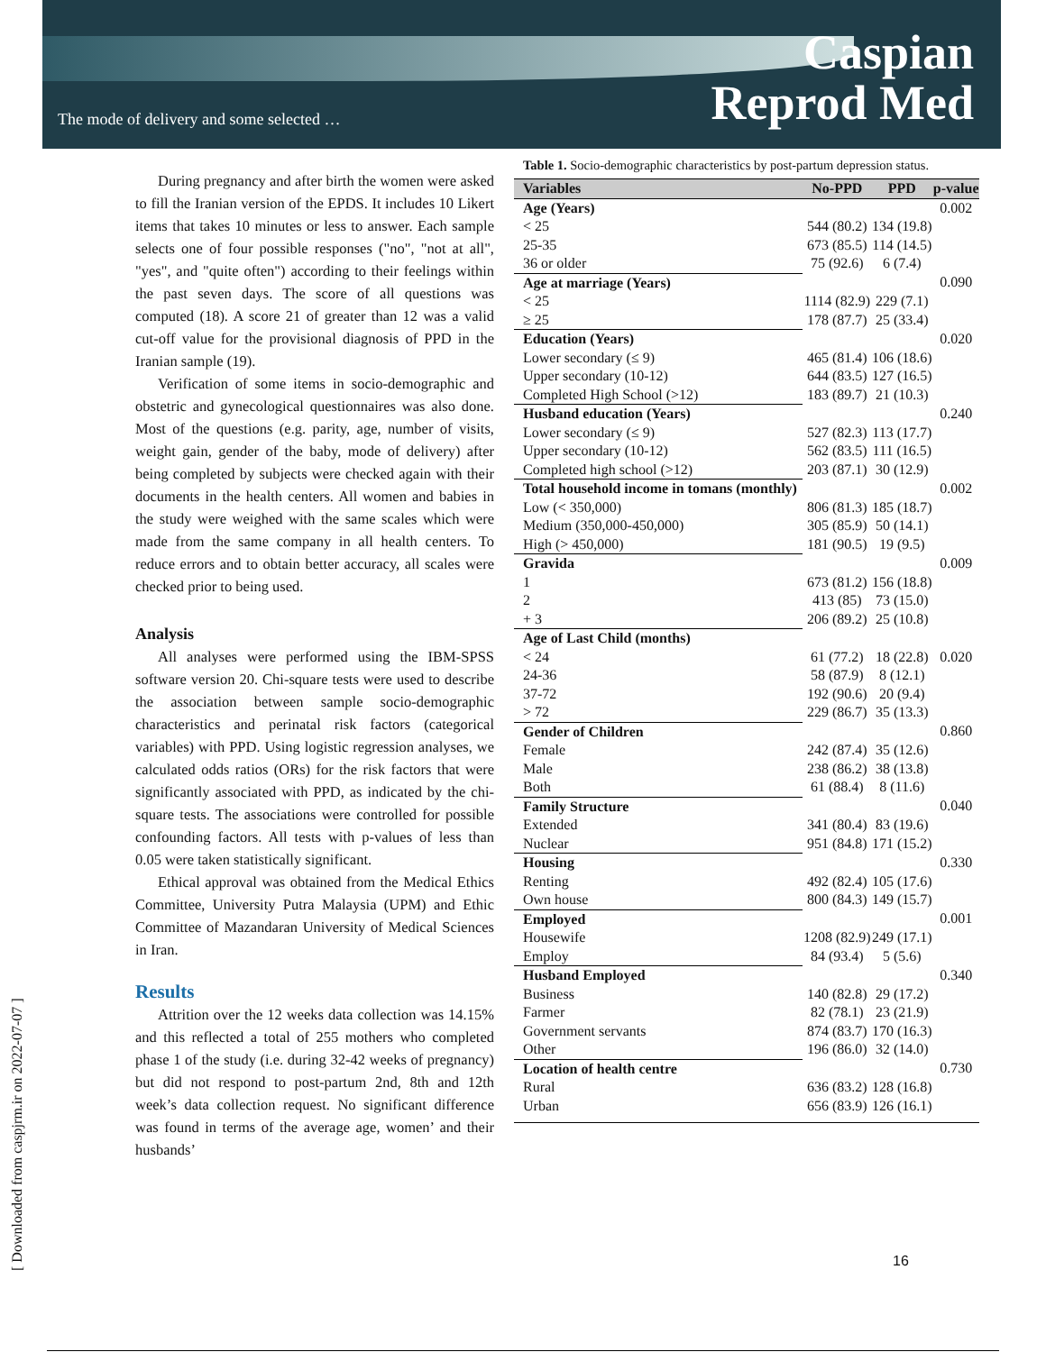The mode of delivery and some selected …
Caspian
Reprod Med
[ Downloaded from caspjrm.ir on 2022-07-07 ]
During pregnancy and after birth the women were asked to fill the Iranian version of the EPDS. It includes 10 Likert items that takes 10 minutes or less to answer. Each sample selects one of four possible responses ("no", "not at all", "yes", and "quite often") according to their feelings within the past seven days. The score of all questions was computed (18). A score 21 of greater than 12 was a valid cut-off value for the provisional diagnosis of PPD in the Iranian sample (19).
Verification of some items in socio-demographic and obstetric and gynecological questionnaires was also done. Most of the questions (e.g. parity, age, number of visits, weight gain, gender of the baby, mode of delivery) after being completed by subjects were checked again with their documents in the health centers. All women and babies in the study were weighed with the same scales which were made from the same company in all health centers. To reduce errors and to obtain better accuracy, all scales were checked prior to being used.
Analysis
All analyses were performed using the IBM-SPSS software version 20. Chi-square tests were used to describe the association between sample socio-demographic characteristics and perinatal risk factors (categorical variables) with PPD. Using logistic regression analyses, we calculated odds ratios (ORs) for the risk factors that were significantly associated with PPD, as indicated by the chi-square tests. The associations were controlled for possible confounding factors. All tests with p-values of less than 0.05 were taken statistically significant.
Ethical approval was obtained from the Medical Ethics Committee, University Putra Malaysia (UPM) and Ethic Committee of Mazandaran University of Medical Sciences in Iran.
Results
Attrition over the 12 weeks data collection was 14.15% and this reflected a total of 255 mothers who completed phase 1 of the study (i.e. during 32-42 weeks of pregnancy) but did not respond to post-partum 2nd, 8th and 12th week’s data collection request. No significant difference was found in terms of the average age, women’ and their husbands’
Table 1. Socio-demographic characteristics by post-partum depression status.
| Variables | No-PPD | PPD | p-value |
| --- | --- | --- | --- |
| Age (Years) | | | 0.002 |
| < 25 | 544 (80.2) | 134 (19.8) | |
| 25-35 | 673 (85.5) | 114 (14.5) | |
| 36 or older | 75 (92.6) | 6 (7.4) | |
| Age at marriage (Years) | | | 0.090 |
| < 25 | 1114 (82.9) | 229 (7.1) | |
| ≥ 25 | 178 (87.7) | 25 (33.4) | |
| Education (Years) | | | 0.020 |
| Lower secondary (≤ 9) | 465 (81.4) | 106 (18.6) | |
| Upper secondary (10-12) | 644 (83.5) | 127 (16.5) | |
| Completed High School (>12) | 183 (89.7) | 21 (10.3) | |
| Husband education (Years) | | | 0.240 |
| Lower secondary (≤ 9) | 527 (82.3) | 113 (17.7) | |
| Upper secondary (10-12) | 562 (83.5) | 111 (16.5) | |
| Completed high school (>12) | 203 (87.1) | 30 (12.9) | |
| Total household income in tomans (monthly) | | | 0.002 |
| Low (< 350,000) | 806 (81.3) | 185 (18.7) | |
| Medium (350,000-450,000) | 305 (85.9) | 50 (14.1) | |
| High (> 450,000) | 181 (90.5) | 19 (9.5) | |
| Gravida | | | 0.009 |
| 1 | 673 (81.2) | 156 (18.8) | |
| 2 | 413 (85) | 73 (15.0) | |
| + 3 | 206 (89.2) | 25 (10.8) | |
| Age of Last Child (months) | | | |
| < 24 | 61 (77.2) | 18 (22.8) | 0.020 |
| 24-36 | 58 (87.9) | 8 (12.1) | |
| 37-72 | 192 (90.6) | 20 (9.4) | |
| > 72 | 229 (86.7) | 35 (13.3) | |
| Gender of Children | | | 0.860 |
| Female | 242 (87.4) | 35 (12.6) | |
| Male | 238 (86.2) | 38 (13.8) | |
| Both | 61 (88.4) | 8 (11.6) | |
| Family Structure | | | 0.040 |
| Extended | 341 (80.4) | 83 (19.6) | |
| Nuclear | 951 (84.8) | 171 (15.2) | |
| Housing | | | 0.330 |
| Renting | 492 (82.4) | 105 (17.6) | |
| Own house | 800 (84.3) | 149 (15.7) | |
| Employed | | | 0.001 |
| Housewife | 1208 (82.9) | 249 (17.1) | |
| Employ | 84 (93.4) | 5 (5.6) | |
| Husband Employed | | | 0.340 |
| Business | 140 (82.8) | 29 (17.2) | |
| Farmer | 82 (78.1) | 23 (21.9) | |
| Government servants | 874 (83.7) | 170 (16.3) | |
| Other | 196 (86.0) | 32 (14.0) | |
| Location of health centre | | | 0.730 |
| Rural | 636 (83.2) | 128 (16.8) | |
| Urban | 656 (83.9) | 126 (16.1) | |
16